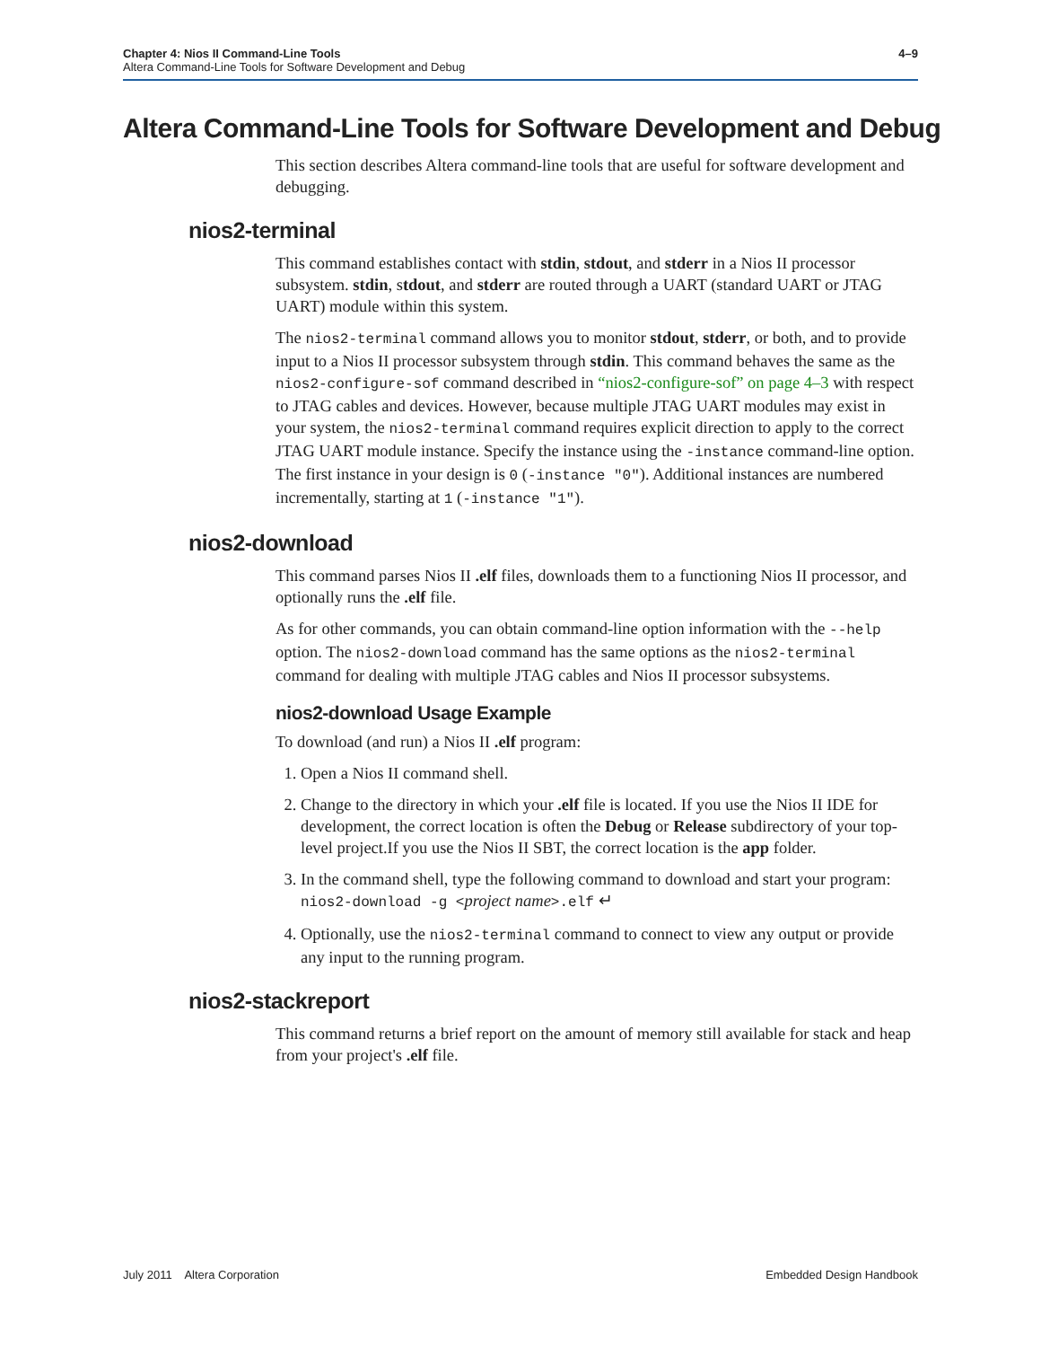4–9 Chapter 4: Nios II Command-Line Tools
Altera Command-Line Tools for Software Development and Debug
Altera Command-Line Tools for Software Development and Debug
This section describes Altera command-line tools that are useful for software development and debugging.
nios2-terminal
This command establishes contact with stdin, stdout, and stderr in a Nios II processor subsystem. stdin, stdout, and stderr are routed through a UART (standard UART or JTAG UART) module within this system.
The nios2-terminal command allows you to monitor stdout, stderr, or both, and to provide input to a Nios II processor subsystem through stdin. This command behaves the same as the nios2-configure-sof command described in “nios2-configure-sof” on page 4–3 with respect to JTAG cables and devices. However, because multiple JTAG UART modules may exist in your system, the nios2-terminal command requires explicit direction to apply to the correct JTAG UART module instance. Specify the instance using the -instance command-line option. The first instance in your design is 0 (-instance "0"). Additional instances are numbered incrementally, starting at 1 (-instance "1").
nios2-download
This command parses Nios II .elf files, downloads them to a functioning Nios II processor, and optionally runs the .elf file.
As for other commands, you can obtain command-line option information with the --help option. The nios2-download command has the same options as the nios2-terminal command for dealing with multiple JTAG cables and Nios II processor subsystems.
nios2-download Usage Example
To download (and run) a Nios II .elf program:
1. Open a Nios II command shell.
2. Change to the directory in which your .elf file is located. If you use the Nios II IDE for development, the correct location is often the Debug or Release subdirectory of your top-level project.If you use the Nios II SBT, the correct location is the app folder.
3. In the command shell, type the following command to download and start your program:
nios2-download -g <project name>.elf ↵
4. Optionally, use the nios2-terminal command to connect to view any output or provide any input to the running program.
nios2-stackreport
This command returns a brief report on the amount of memory still available for stack and heap from your project's .elf file.
Embedded Design Handbook July 2011 Altera Corporation